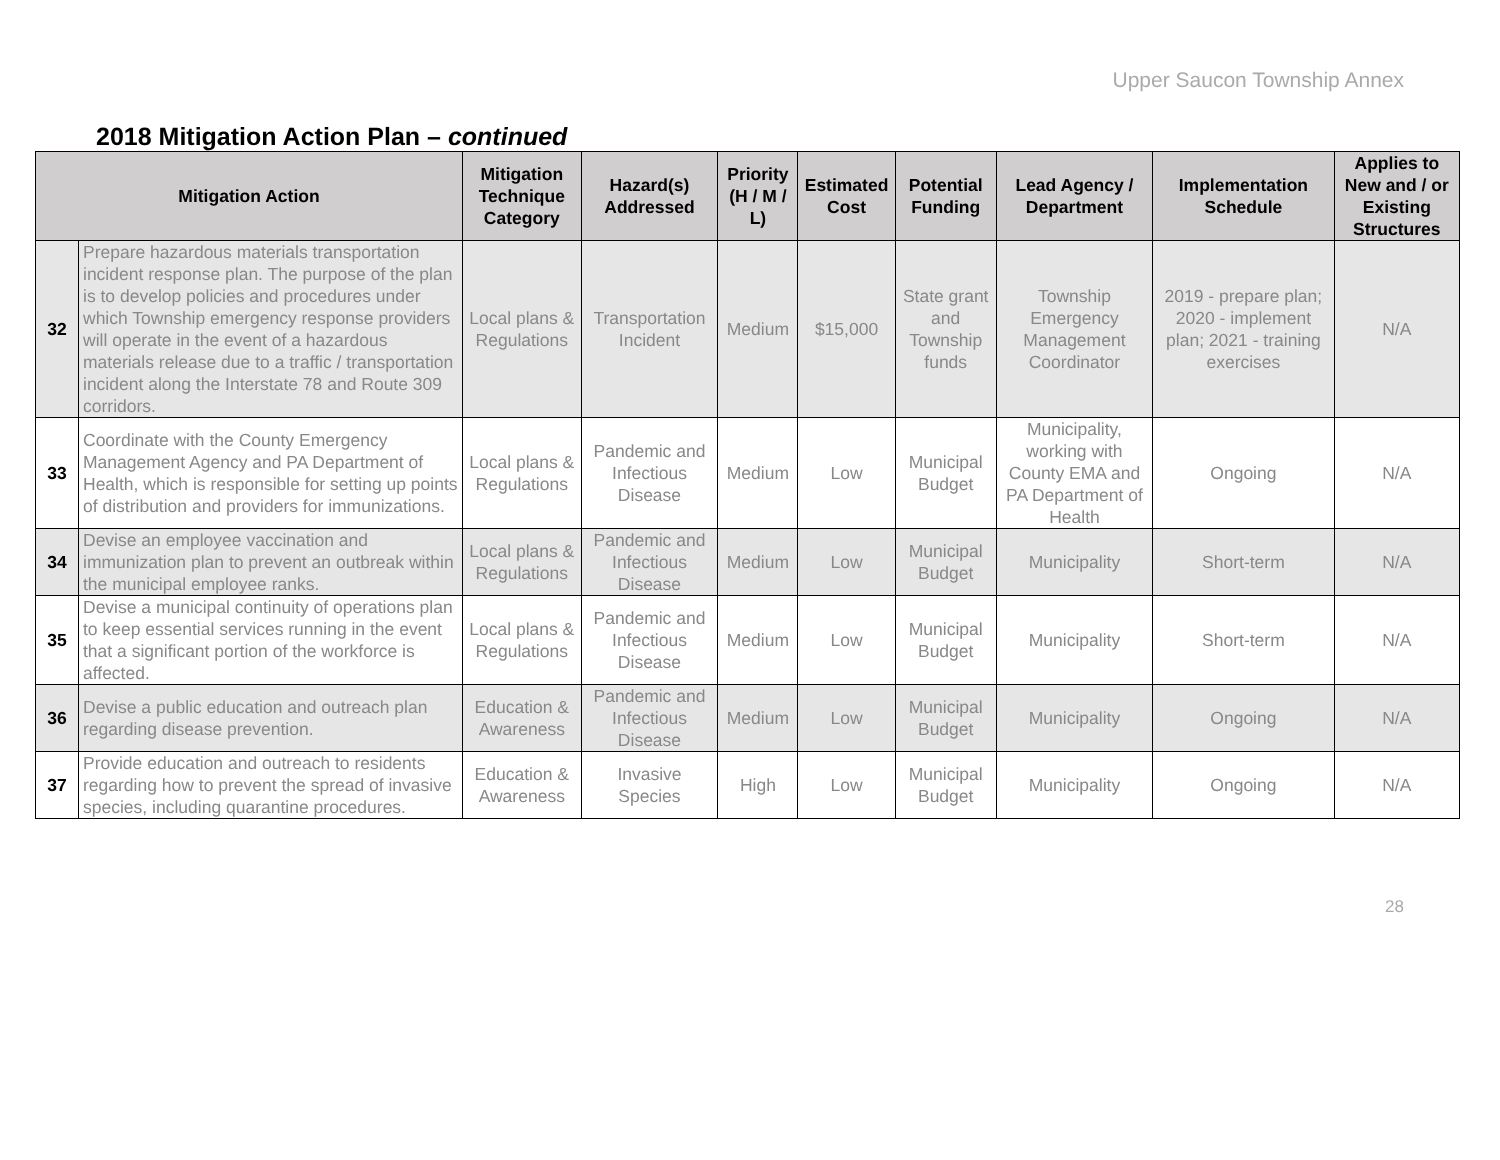Upper Saucon Township Annex
2018 Mitigation Action Plan – continued
| Mitigation Action | | Mitigation Technique Category | Hazard(s) Addressed | Priority (H / M / L) | Estimated Cost | Potential Funding | Lead Agency / Department | Implementation Schedule | Applies to New and / or Existing Structures |
| --- | --- | --- | --- | --- | --- | --- | --- | --- | --- |
| 32 | Prepare hazardous materials transportation incident response plan. The purpose of the plan is to develop policies and procedures under which Township emergency response providers will operate in the event of a hazardous materials release due to a traffic / transportation incident along the Interstate 78 and Route 309 corridors. | Local plans & Regulations | Transportation Incident | Medium | $15,000 | State grant and Township funds | Township Emergency Management Coordinator | 2019 - prepare plan; 2020 - implement plan; 2021 - training exercises | N/A |
| 33 | Coordinate with the County Emergency Management Agency and PA Department of Health, which is responsible for setting up points of distribution and providers for immunizations. | Local plans & Regulations | Pandemic and Infectious Disease | Medium | Low | Municipal Budget | Municipality, working with County EMA and PA Department of Health | Ongoing | N/A |
| 34 | Devise an employee vaccination and immunization plan to prevent an outbreak within the municipal employee ranks. | Local plans & Regulations | Pandemic and Infectious Disease | Medium | Low | Municipal Budget | Municipality | Short-term | N/A |
| 35 | Devise a municipal continuity of operations plan to keep essential services running in the event that a significant portion of the workforce is affected. | Local plans & Regulations | Pandemic and Infectious Disease | Medium | Low | Municipal Budget | Municipality | Short-term | N/A |
| 36 | Devise a public education and outreach plan regarding disease prevention. | Education & Awareness | Pandemic and Infectious Disease | Medium | Low | Municipal Budget | Municipality | Ongoing | N/A |
| 37 | Provide education and outreach to residents regarding how to prevent the spread of invasive species, including quarantine procedures. | Education & Awareness | Invasive Species | High | Low | Municipal Budget | Municipality | Ongoing | N/A |
28